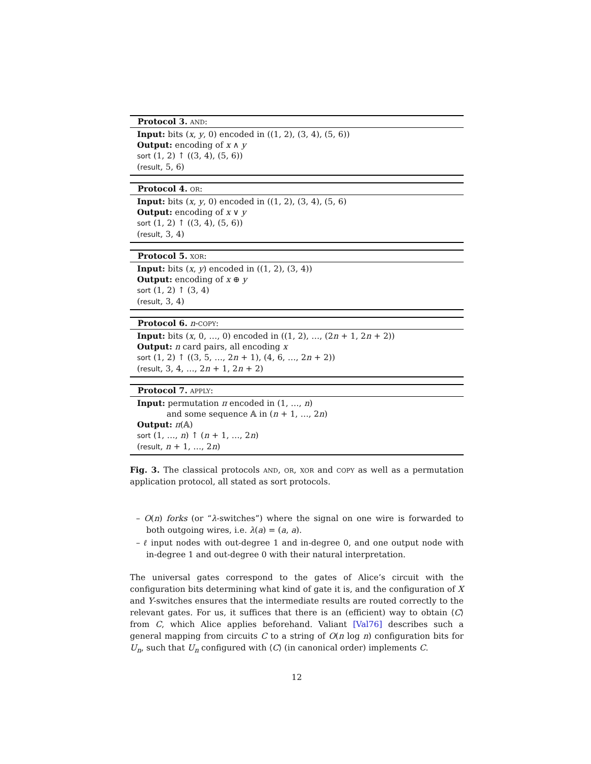Protocol 3. AND:
Input: bits (x, y, 0) encoded in ((1, 2), (3, 4), (5, 6))
Output: encoding of x ∧ y
sort (1, 2) ↑ ((3, 4), (5, 6))
(result, 5, 6)
Protocol 4. OR:
Input: bits (x, y, 0) encoded in ((1, 2), (3, 4), (5, 6)
Output: encoding of x ∨ y
sort (1, 2) ↑ ((3, 4), (5, 6))
(result, 3, 4)
Protocol 5. XOR:
Input: bits (x, y) encoded in ((1, 2), (3, 4))
Output: encoding of x ⊕ y
sort (1, 2) ↑ (3, 4)
(result, 3, 4)
Protocol 6. n-COPY:
Input: bits (x, 0, …, 0) encoded in ((1, 2), …, (2n + 1, 2n + 2))
Output: n card pairs, all encoding x
sort (1, 2) ↑ ((3, 5, …, 2n + 1), (4, 6, …, 2n + 2))
(result, 3, 4, …, 2n + 1, 2n + 2)
Protocol 7. APPLY:
Input: permutation π encoded in (1, …, n)
and some sequence 𝔸 in (n + 1, …, 2n)
Output: π(𝔸)
sort (1, …, n) ↑ (n + 1, …, 2n)
(result, n + 1, …, 2n)
Fig. 3. The classical protocols AND, OR, XOR and COPY as well as a permutation application protocol, all stated as sort protocols.
– O(n) forks (or “λ-switches”) where the signal on one wire is forwarded to both outgoing wires, i.e. λ(a) = (a, a).
– ℓ input nodes with out-degree 1 and in-degree 0, and one output node with in-degree 1 and out-degree 0 with their natural interpretation.
The universal gates correspond to the gates of Alice’s circuit with the configuration bits determining what kind of gate it is, and the configuration of X and Y-switches ensures that the intermediate results are routed correctly to the relevant gates. For us, it suffices that there is an (efficient) way to obtain ⟨C⟩ from C, which Alice applies beforehand. Valiant [Val76] describes such a general mapping from circuits C to a string of O(n log n) configuration bits for U<sub>n</sub>, such that U<sub>n</sub> configured with ⟨C⟩ (in canonical order) implements C.
12